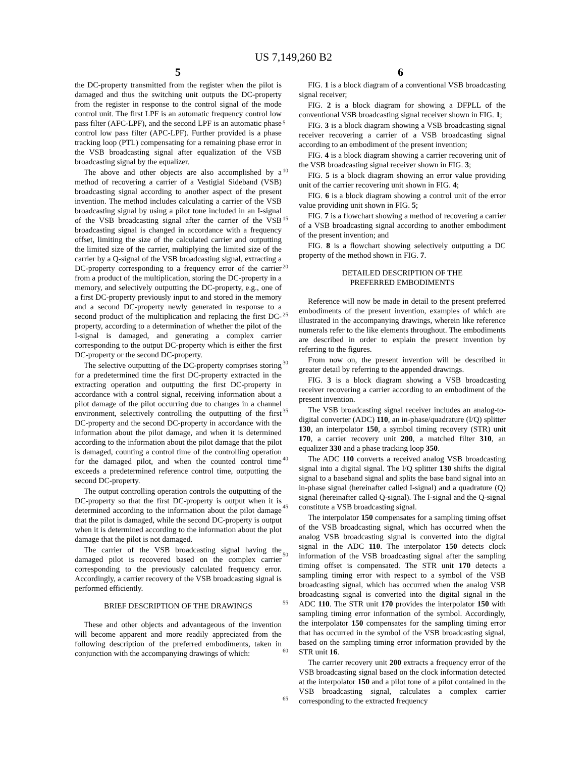US 7,149,260 B2
5 6
the DC-property transmitted from the register when the pilot is damaged and thus the switching unit outputs the DC-property from the register in response to the control signal of the mode control unit. The first LPF is an automatic frequency control low pass filter (AFC-LPF), and the second LPF is an automatic phase control low pass filter (APC-LPF). Further provided is a phase tracking loop (PTL) compensating for a remaining phase error in the VSB broadcasting signal after equalization of the VSB broadcasting signal by the equalizer.
The above and other objects are also accomplished by a method of recovering a carrier of a Vestigial Sideband (VSB) broadcasting signal according to another aspect of the present invention. The method includes calculating a carrier of the VSB broadcasting signal by using a pilot tone included in an I-signal of the VSB broadcasting signal after the carrier of the VSB broadcasting signal is changed in accordance with a frequency offset, limiting the size of the calculated carrier and outputting the limited size of the carrier, multiplying the limited size of the carrier by a Q-signal of the VSB broadcasting signal, extracting a DC-property corresponding to a frequency error of the carrier from a product of the multiplication, storing the DC-property in a memory, and selectively outputting the DC-property, e.g., one of a first DC-property previously input to and stored in the memory and a second DC-property newly generated in response to a second product of the multiplication and replacing the first DC-property, according to a determination of whether the pilot of the I-signal is damaged, and generating a complex carrier corresponding to the output DC-property which is either the first DC-property or the second DC-property.
The selective outputting of the DC-property comprises storing for a predetermined time the first DC-property extracted in the extracting operation and outputting the first DC-property in accordance with a control signal, receiving information about a pilot damage of the pilot occurring due to changes in a channel environment, selectively controlling the outputting of the first DC-property and the second DC-property in accordance with the information about the pilot damage, and when it is determined according to the information about the pilot damage that the pilot is damaged, counting a control time of the controlling operation for the damaged pilot, and when the counted control time exceeds a predetermined reference control time, outputting the second DC-property.
The output controlling operation controls the outputting of the DC-property so that the first DC-property is output when it is determined according to the information about the pilot damage that the pilot is damaged, while the second DC-property is output when it is determined according to the information about the plot damage that the pilot is not damaged.
The carrier of the VSB broadcasting signal having the damaged pilot is recovered based on the complex carrier corresponding to the previously calculated frequency error. Accordingly, a carrier recovery of the VSB broadcasting signal is performed efficiently.
BRIEF DESCRIPTION OF THE DRAWINGS
These and other objects and advantageous of the invention will become apparent and more readily appreciated from the following description of the preferred embodiments, taken in conjunction with the accompanying drawings of which:
FIG. 1 is a block diagram of a conventional VSB broadcasting signal receiver;
FIG. 2 is a block diagram for showing a DFPLL of the conventional VSB broadcasting signal receiver shown in FIG. 1;
FIG. 3 is a block diagram showing a VSB broadcasting signal receiver recovering a carrier of a VSB broadcasting signal according to an embodiment of the present invention;
FIG. 4 is a block diagram showing a carrier recovering unit of the VSB broadcasting signal receiver shown in FIG. 3;
FIG. 5 is a block diagram showing an error value providing unit of the carrier recovering unit shown in FIG. 4;
FIG. 6 is a block diagram showing a control unit of the error value providing unit shown in FIG. 5;
FIG. 7 is a flowchart showing a method of recovering a carrier of a VSB broadcasting signal according to another embodiment of the present invention; and
FIG. 8 is a flowchart showing selectively outputting a DC property of the method shown in FIG. 7.
DETAILED DESCRIPTION OF THE
PREFERRED EMBODIMENTS
Reference will now be made in detail to the present preferred embodiments of the present invention, examples of which are illustrated in the accompanying drawings, wherein like reference numerals refer to the like elements throughout. The embodiments are described in order to explain the present invention by referring to the figures.
From now on, the present invention will be described in greater detail by referring to the appended drawings.
FIG. 3 is a block diagram showing a VSB broadcasting receiver recovering a carrier according to an embodiment of the present invention.
The VSB broadcasting signal receiver includes an analog-to-digital converter (ADC) 110, an in-phase/quadrature (I/Q) splitter 130, an interpolator 150, a symbol timing recovery (STR) unit 170, a carrier recovery unit 200, a matched filter 310, an equalizer 330 and a phase tracking loop 350.
The ADC 110 converts a received analog VSB broadcasting signal into a digital signal. The I/Q splitter 130 shifts the digital signal to a baseband signal and splits the base band signal into an in-phase signal (hereinafter called I-signal) and a quadrature (Q) signal (hereinafter called Q-signal). The I-signal and the Q-signal constitute a VSB broadcasting signal.
The interpolator 150 compensates for a sampling timing offset of the VSB broadcasting signal, which has occurred when the analog VSB broadcasting signal is converted into the digital signal in the ADC 110. The interpolator 150 detects clock information of the VSB broadcasting signal after the sampling timing offset is compensated. The STR unit 170 detects a sampling timing error with respect to a symbol of the VSB broadcasting signal, which has occurred when the analog VSB broadcasting signal is converted into the digital signal in the ADC 110. The STR unit 170 provides the interpolator 150 with sampling timing error information of the symbol. Accordingly, the interpolator 150 compensates for the sampling timing error that has occurred in the symbol of the VSB broadcasting signal, based on the sampling timing error information provided by the STR unit 16.
The carrier recovery unit 200 extracts a frequency error of the VSB broadcasting signal based on the clock information detected at the interpolator 150 and a pilot tone of a pilot contained in the VSB broadcasting signal, calculates a complex carrier corresponding to the extracted frequency
5
10
15
20
25
30
35
40
45
50
55
60
65